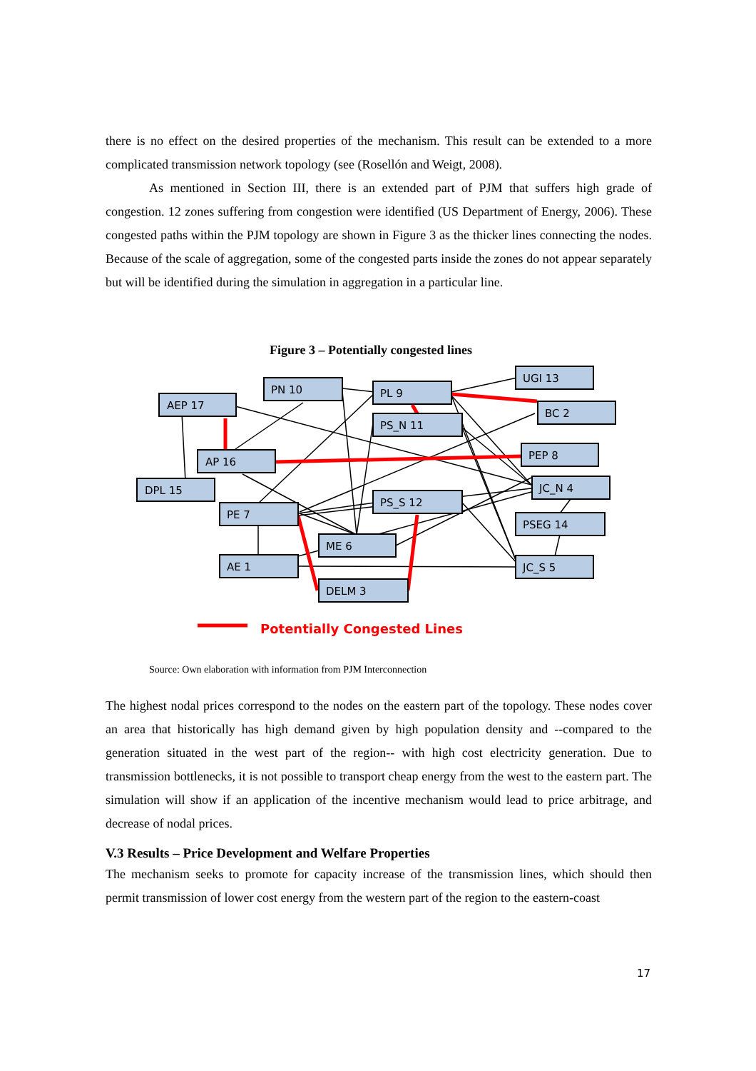there is no effect on the desired properties of the mechanism. This result can be extended to a more complicated transmission network topology (see (Rosellón and Weigt, 2008).
As mentioned in Section III, there is an extended part of PJM that suffers high grade of congestion. 12 zones suffering from congestion were identified (US Department of Energy, 2006). These congested paths within the PJM topology are shown in Figure 3 as the thicker lines connecting the nodes. Because of the scale of aggregation, some of the congested parts inside the zones do not appear separately but will be identified during the simulation in aggregation in a particular line.
Figure 3 – Potentially congested lines
AEP 17
PN 10
PL 9
UGI 13
BC 2
PS_N 11
AP 16
PEP 8
DPL 15
JC_N 4
PS_S 12
PE 7
PSEG 14
ME 6
AE 1
JC_S 5
DELM 3
Potentially Congested Lines
Source: Own elaboration with information from PJM Interconnection
The highest nodal prices correspond to the nodes on the eastern part of the topology. These nodes cover an area that historically has high demand given by high population density and --compared to the generation situated in the west part of the region-- with high cost electricity generation. Due to transmission bottlenecks, it is not possible to transport cheap energy from the west to the eastern part. The simulation will show if an application of the incentive mechanism would lead to price arbitrage, and decrease of nodal prices.
V.3 Results – Price Development and Welfare Properties
The mechanism seeks to promote for capacity increase of the transmission lines, which should then permit transmission of lower cost energy from the western part of the region to the eastern-coast
17